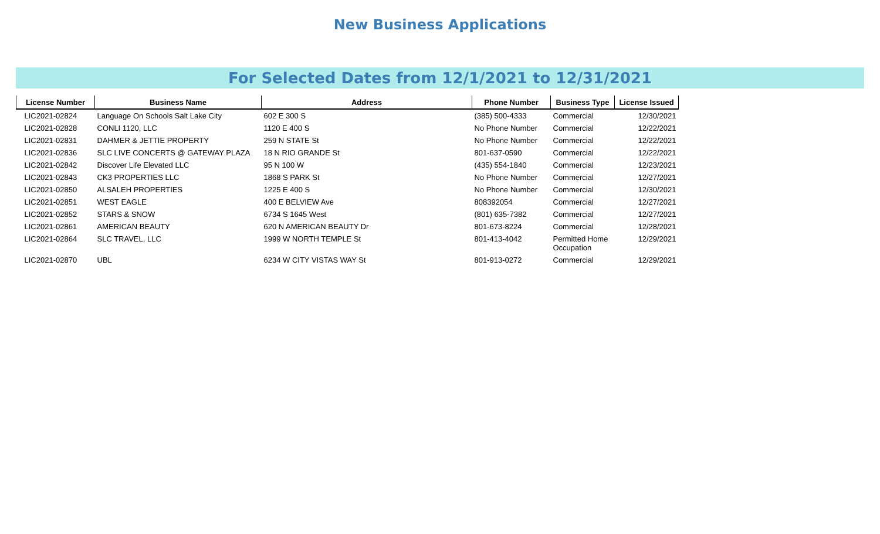New Business Applications
For Selected Dates from 12/1/2021 to 12/31/2021
| License Number | Business Name | Address | Phone Number | Business Type | License Issued |
| --- | --- | --- | --- | --- | --- |
| LIC2021-02824 | Language On Schools Salt Lake City | 602 E 300 S | (385) 500-4333 | Commercial | 12/30/2021 |
| LIC2021-02828 | CONLI 1120, LLC | 1120 E 400 S | No Phone Number | Commercial | 12/22/2021 |
| LIC2021-02831 | DAHMER & JETTIE PROPERTY | 259 N STATE St | No Phone Number | Commercial | 12/22/2021 |
| LIC2021-02836 | SLC LIVE CONCERTS @ GATEWAY PLAZA | 18 N RIO GRANDE St | 801-637-0590 | Commercial | 12/22/2021 |
| LIC2021-02842 | Discover Life Elevated LLC | 95 N 100 W | (435) 554-1840 | Commercial | 12/23/2021 |
| LIC2021-02843 | CK3 PROPERTIES LLC | 1868 S PARK St | No Phone Number | Commercial | 12/27/2021 |
| LIC2021-02850 | ALSALEH PROPERTIES | 1225 E 400 S | No Phone Number | Commercial | 12/30/2021 |
| LIC2021-02851 | WEST EAGLE | 400 E BELVIEW Ave | 808392054 | Commercial | 12/27/2021 |
| LIC2021-02852 | STARS & SNOW | 6734 S 1645 West | (801) 635-7382 | Commercial | 12/27/2021 |
| LIC2021-02861 | AMERICAN BEAUTY | 620 N AMERICAN BEAUTY Dr | 801-673-8224 | Commercial | 12/28/2021 |
| LIC2021-02864 | SLC TRAVEL, LLC | 1999 W NORTH TEMPLE St | 801-413-4042 | Permitted Home Occupation | 12/29/2021 |
| LIC2021-02870 | UBL | 6234 W CITY VISTAS WAY St | 801-913-0272 | Commercial | 12/29/2021 |